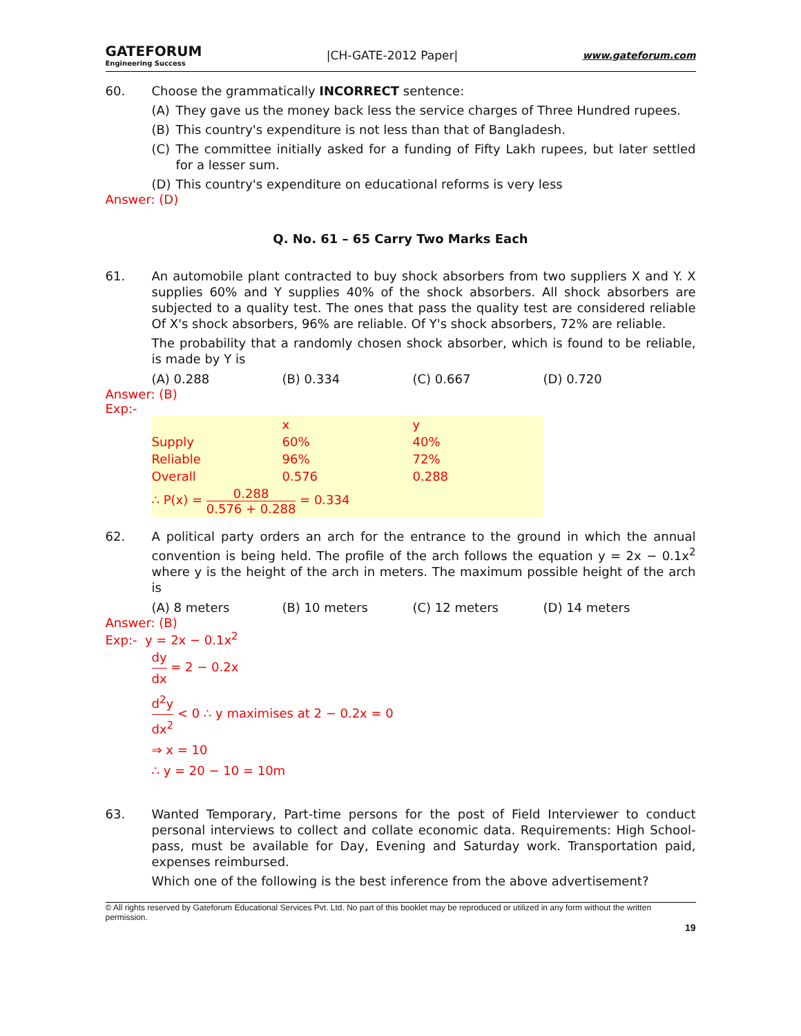GATEFORUM
Engineering Success
|CH-GATE-2012 Paper|
www.gateforum.com
60. Choose the grammatically INCORRECT sentence:
(A) They gave us the money back less the service charges of Three Hundred rupees.
(B) This country's expenditure is not less than that of Bangladesh.
(C) The committee initially asked for a funding of Fifty Lakh rupees, but later settled for a lesser sum.
(D) This country's expenditure on educational reforms is very less
Answer: (D)
Q. No. 61 – 65 Carry Two Marks Each
61. An automobile plant contracted to buy shock absorbers from two suppliers X and Y. X supplies 60% and Y supplies 40% of the shock absorbers. All shock absorbers are subjected to a quality test. The ones that pass the quality test are considered reliable Of X's shock absorbers, 96% are reliable. Of Y's shock absorbers, 72% are reliable.
The probability that a randomly chosen shock absorber, which is found to be reliable, is made by Y is
(A) 0.288 (B) 0.334 (C) 0.667 (D) 0.720
Answer: (B)
Exp:-
| | x | y |
| Supply | 60% | 40% |
| Reliable | 96% | 72% |
| Overall | 0.576 | 0.288 |
| ∴ P(x) = 0.288 0.576 + 0.288 = 0.334 | | |
62. A political party orders an arch for the entrance to the ground in which the annual convention is being held. The profile of the arch follows the equation y = 2x − 0.1x<sup>2</sup> where y is the height of the arch in meters. The maximum possible height of the arch is
(A) 8 meters (B) 10 meters (C) 12 meters (D) 14 meters
Answer: (B)
Exp:- y = 2x − 0.1x<sup>2</sup>
dy dx = 2 − 0.2x
d<sup>2</sup>y dx<sup>2</sup> < 0 ∴ y maximises at 2 − 0.2x = 0
⇒ x = 10
∴ y = 20 − 10 = 10m
63. Wanted Temporary, Part-time persons for the post of Field Interviewer to conduct personal interviews to collect and collate economic data. Requirements: High School-pass, must be available for Day, Evening and Saturday work. Transportation paid, expenses reimbursed.
Which one of the following is the best inference from the above advertisement?
© All rights reserved by Gateforum Educational Services Pvt. Ltd. No part of this booklet may be reproduced or utilized in any form without the written permission.
19